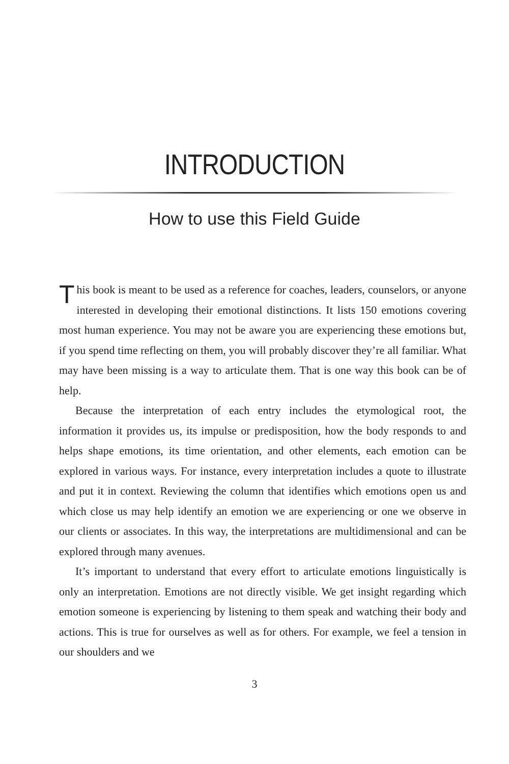INTRODUCTION
How to use this Field Guide
This book is meant to be used as a reference for coaches, leaders, counselors, or anyone interested in developing their emotional distinctions. It lists 150 emotions covering most human experience. You may not be aware you are experiencing these emotions but, if you spend time reflecting on them, you will probably discover they’re all familiar. What may have been missing is a way to articulate them. That is one way this book can be of help.
Because the interpretation of each entry includes the etymological root, the information it provides us, its impulse or predisposition, how the body responds to and helps shape emotions, its time orientation, and other elements, each emotion can be explored in various ways. For instance, every interpretation includes a quote to illustrate and put it in context. Reviewing the column that identifies which emotions open us and which close us may help identify an emotion we are experiencing or one we observe in our clients or associates. In this way, the interpretations are multidimensional and can be explored through many avenues.
It’s important to understand that every effort to articulate emotions linguistically is only an interpretation. Emotions are not directly visible. We get insight regarding which emotion someone is experiencing by listening to them speak and watching their body and actions. This is true for ourselves as well as for others. For example, we feel a tension in our shoulders and we
3